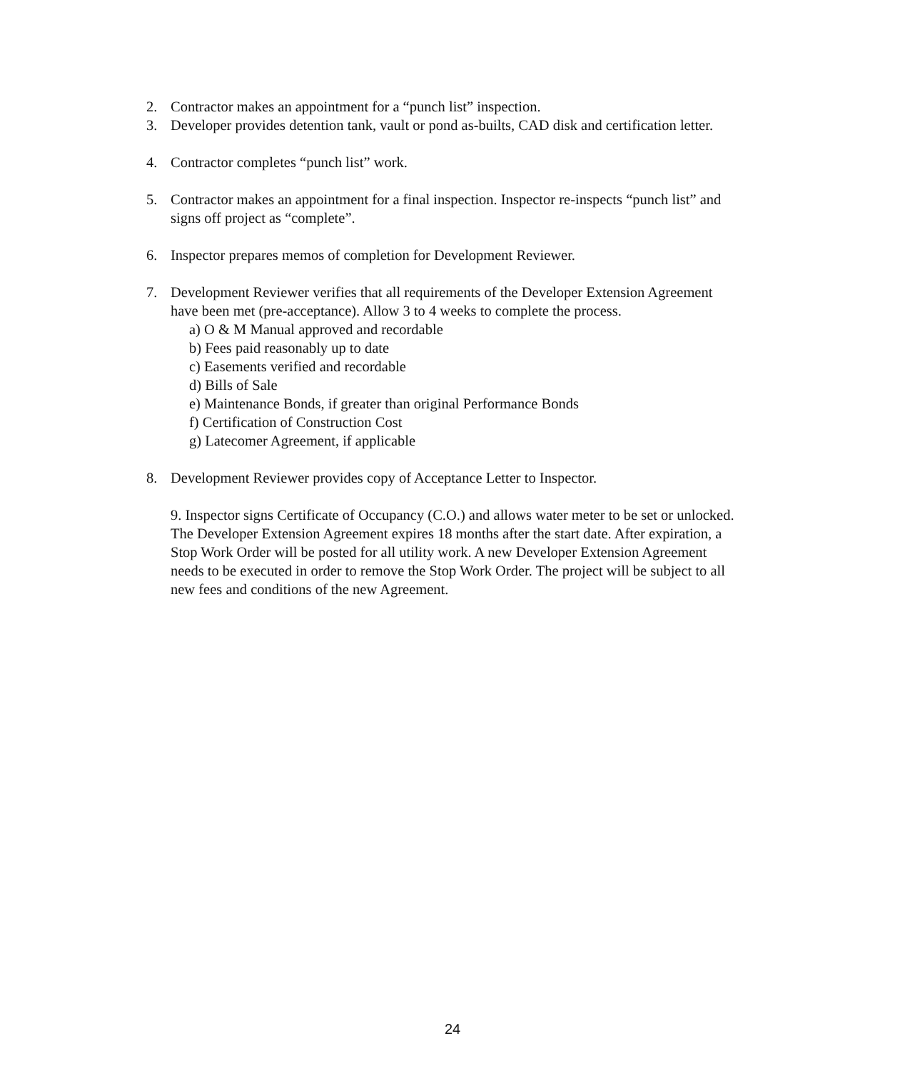2. Contractor makes an appointment for a “punch list” inspection.
3. Developer provides detention tank, vault or pond as-builts, CAD disk and certification letter.
4. Contractor completes “punch list” work.
5. Contractor makes an appointment for a final inspection. Inspector re-inspects “punch list” and signs off project as “complete”.
6. Inspector prepares memos of completion for Development Reviewer.
7. Development Reviewer verifies that all requirements of the Developer Extension Agreement have been met (pre-acceptance). Allow 3 to 4 weeks to complete the process.
a) O & M Manual approved and recordable
b) Fees paid reasonably up to date
c) Easements verified and recordable
d) Bills of Sale
e) Maintenance Bonds, if greater than original Performance Bonds
f) Certification of Construction Cost
g) Latecomer Agreement, if applicable
8. Development Reviewer provides copy of Acceptance Letter to Inspector.
9. Inspector signs Certificate of Occupancy (C.O.) and allows water meter to be set or unlocked. The Developer Extension Agreement expires 18 months after the start date. After expiration, a Stop Work Order will be posted for all utility work. A new Developer Extension Agreement needs to be executed in order to remove the Stop Work Order. The project will be subject to all new fees and conditions of the new Agreement.
24